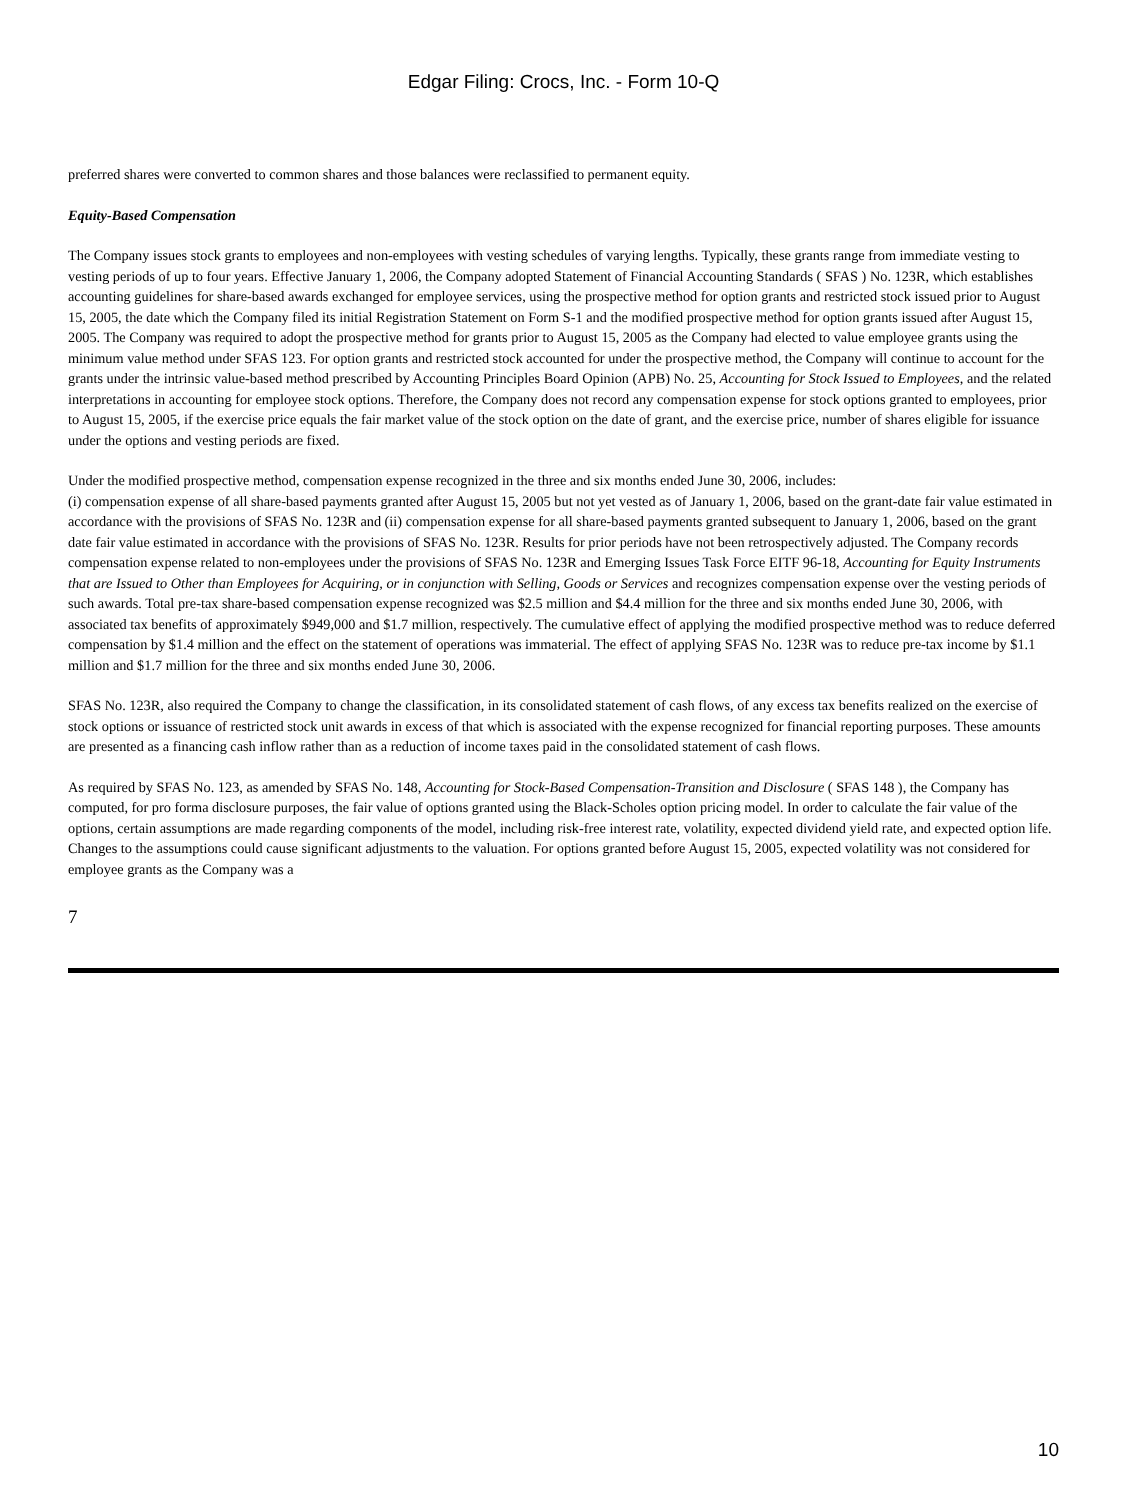Edgar Filing: Crocs, Inc. - Form 10-Q
preferred shares were converted to common shares and those balances were reclassified to permanent equity.
Equity-Based Compensation
The Company issues stock grants to employees and non-employees with vesting schedules of varying lengths. Typically, these grants range from immediate vesting to vesting periods of up to four years. Effective January 1, 2006, the Company adopted Statement of Financial Accounting Standards ( SFAS ) No. 123R, which establishes accounting guidelines for share-based awards exchanged for employee services, using the prospective method for option grants and restricted stock issued prior to August 15, 2005, the date which the Company filed its initial Registration Statement on Form S-1 and the modified prospective method for option grants issued after August 15, 2005. The Company was required to adopt the prospective method for grants prior to August 15, 2005 as the Company had elected to value employee grants using the minimum value method under SFAS 123. For option grants and restricted stock accounted for under the prospective method, the Company will continue to account for the grants under the intrinsic value-based method prescribed by Accounting Principles Board Opinion (APB) No. 25, Accounting for Stock Issued to Employees, and the related interpretations in accounting for employee stock options. Therefore, the Company does not record any compensation expense for stock options granted to employees, prior to August 15, 2005, if the exercise price equals the fair market value of the stock option on the date of grant, and the exercise price, number of shares eligible for issuance under the options and vesting periods are fixed.
Under the modified prospective method, compensation expense recognized in the three and six months ended June 30, 2006, includes:
(i) compensation expense of all share-based payments granted after August 15, 2005 but not yet vested as of January 1, 2006, based on the grant-date fair value estimated in accordance with the provisions of SFAS No. 123R and (ii) compensation expense for all share-based payments granted subsequent to January 1, 2006, based on the grant date fair value estimated in accordance with the provisions of SFAS No. 123R. Results for prior periods have not been retrospectively adjusted. The Company records compensation expense related to non-employees under the provisions of SFAS No. 123R and Emerging Issues Task Force EITF 96-18, Accounting for Equity Instruments that are Issued to Other than Employees for Acquiring, or in conjunction with Selling, Goods or Services and recognizes compensation expense over the vesting periods of such awards. Total pre-tax share-based compensation expense recognized was $2.5 million and $4.4 million for the three and six months ended June 30, 2006, with associated tax benefits of approximately $949,000 and $1.7 million, respectively. The cumulative effect of applying the modified prospective method was to reduce deferred compensation by $1.4 million and the effect on the statement of operations was immaterial. The effect of applying SFAS No. 123R was to reduce pre-tax income by $1.1 million and $1.7 million for the three and six months ended June 30, 2006.
SFAS No. 123R, also required the Company to change the classification, in its consolidated statement of cash flows, of any excess tax benefits realized on the exercise of stock options or issuance of restricted stock unit awards in excess of that which is associated with the expense recognized for financial reporting purposes. These amounts are presented as a financing cash inflow rather than as a reduction of income taxes paid in the consolidated statement of cash flows.
As required by SFAS No. 123, as amended by SFAS No. 148, Accounting for Stock-Based Compensation-Transition and Disclosure ( SFAS 148 ), the Company has computed, for pro forma disclosure purposes, the fair value of options granted using the Black-Scholes option pricing model. In order to calculate the fair value of the options, certain assumptions are made regarding components of the model, including risk-free interest rate, volatility, expected dividend yield rate, and expected option life. Changes to the assumptions could cause significant adjustments to the valuation. For options granted before August 15, 2005, expected volatility was not considered for employee grants as the Company was a
7
10